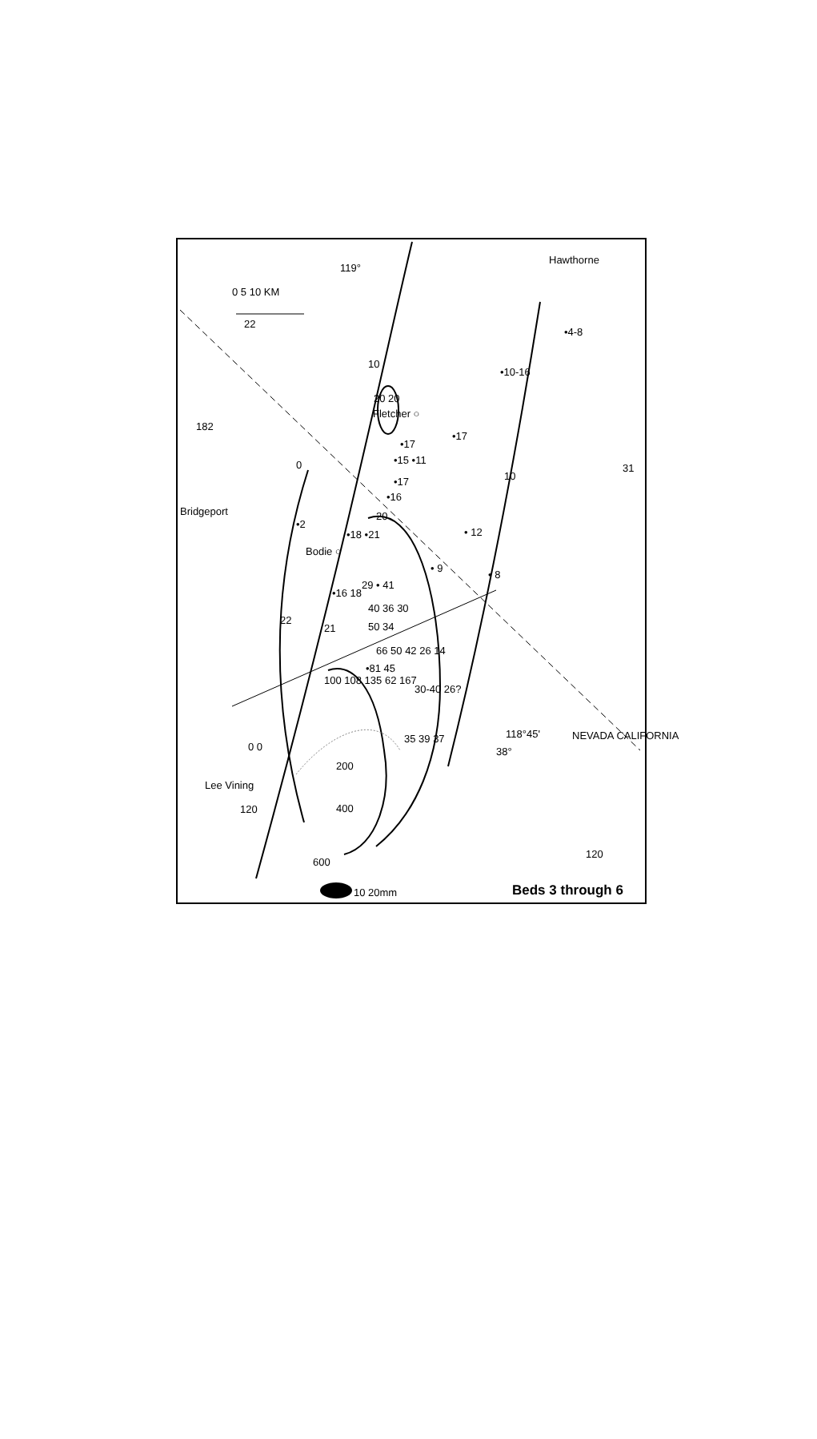119°
0 5 10 KM
Hawthorne
•4-8
•10-16
20 20
Fletcher ○
•17
•17
•15 •11
•17
•16
Bridgeport
•2
•18 •21 • 12
Bodie ○
• 9
• 8
29 • 41
•16 18
40 36 30
22
21 50 34
66 50 42 26 14
•81 45
100 108 135 62 167
30-40 26?
NEVADA CALIFORNIA
118°45'
38°
35 39 37
0 0
200
Lee Vining
400
120
120
600
10 20mm
31
22
182
10
10
0
20
Beds 3 through 6